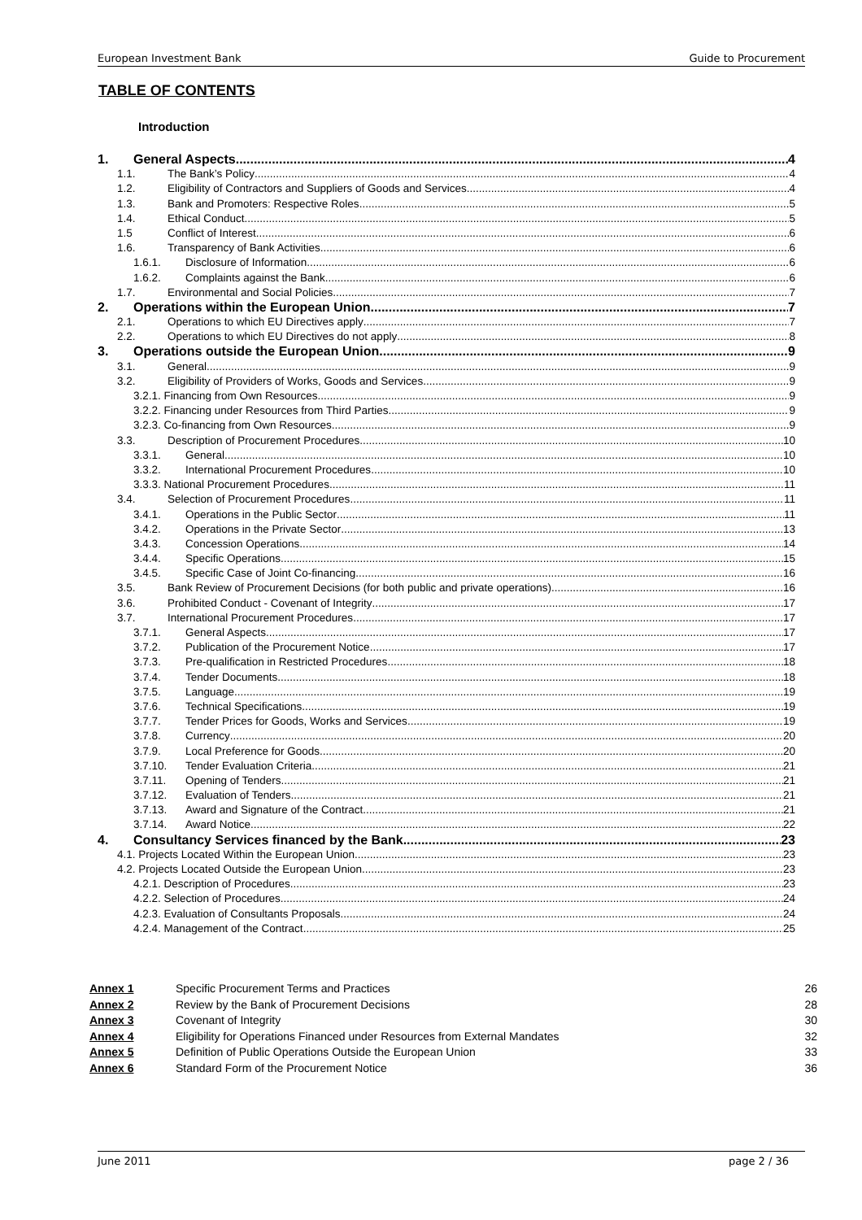European Investment Bank Guide to Procurement
TABLE OF CONTENTS
Introduction
1. General Aspects 4
1.1. The Bank’s Policy 4
1.2. Eligibility of Contractors and Suppliers of Goods and Services 4
1.3. Bank and Promoters: Respective Roles 5
1.4. Ethical Conduct 5
1.5 Conflict of Interest 6
1.6. Transparency of Bank Activities 6
1.6.1. Disclosure of Information 6
1.6.2. Complaints against the Bank 6
1.7. Environmental and Social Policies 7
2. Operations within the European Union 7
2.1. Operations to which EU Directives apply 7
2.2. Operations to which EU Directives do not apply 8
3. Operations outside the European Union 9
3.1. General 9
3.2. Eligibility of Providers of Works, Goods and Services 9
3.2.1. Financing from Own Resources 9
3.2.2. Financing under Resources from Third Parties 9
3.2.3. Co-financing from Own Resources 9
3.3. Description of Procurement Procedures 10
3.3.1. General 10
3.3.2. International Procurement Procedures 10
3.3.3. National Procurement Procedures 11
3.4. Selection of Procurement Procedures 11
3.4.1. Operations in the Public Sector 11
3.4.2. Operations in the Private Sector 13
3.4.3. Concession Operations 14
3.4.4. Specific Operations 15
3.4.5. Specific Case of Joint Co-financing 16
3.5. Bank Review of Procurement Decisions (for both public and private operations) 16
3.6. Prohibited Conduct - Covenant of Integrity 17
3.7. International Procurement Procedures 17
3.7.1. General Aspects 17
3.7.2. Publication of the Procurement Notice 17
3.7.3. Pre-qualification in Restricted Procedures 18
3.7.4. Tender Documents 18
3.7.5. Language 19
3.7.6. Technical Specifications 19
3.7.7. Tender Prices for Goods, Works and Services 19
3.7.8. Currency 20
3.7.9. Local Preference for Goods 20
3.7.10. Tender Evaluation Criteria 21
3.7.11. Opening of Tenders 21
3.7.12. Evaluation of Tenders 21
3.7.13. Award and Signature of the Contract 21
3.7.14. Award Notice 22
4. Consultancy Services financed by the Bank 23
4.1. Projects Located Within the European Union 23
4.2. Projects Located Outside the European Union 23
4.2.1. Description of Procedures 23
4.2.2. Selection of Procedures 24
4.2.3. Evaluation of Consultants Proposals 24
4.2.4. Management of the Contract 25
Annex 1 Specific Procurement Terms and Practices 26
Annex 2 Review by the Bank of Procurement Decisions 28
Annex 3 Covenant of Integrity 30
Annex 4 Eligibility for Operations Financed under Resources from External Mandates 32
Annex 5 Definition of Public Operations Outside the European Union 33
Annex 6 Standard Form of the Procurement Notice 36
June 2011 page 2 / 36